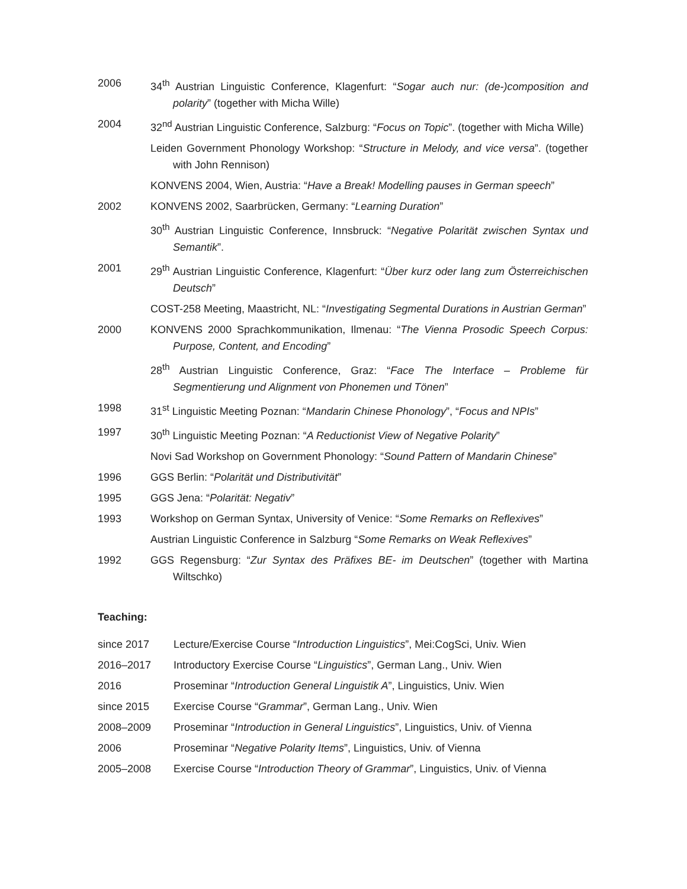2006 34<sup>th</sup> Austrian Linguistic Conference, Klagenfurt: “Sogar auch nur: (de-)composition and polarity” (together with Micha Wille)
2004 32<sup>nd</sup> Austrian Linguistic Conference, Salzburg: “Focus on Topic”. (together with Micha Wille)
Leiden Government Phonology Workshop: “Structure in Melody, and vice versa”. (together with John Rennison)
KONVENS 2004, Wien, Austria: “Have a Break! Modelling pauses in German speech”
2002 KONVENS 2002, Saarbrücken, Germany: “Learning Duration”
30<sup>th</sup> Austrian Linguistic Conference, Innsbruck: “Negative Polarität zwischen Syntax und Semantik”.
2001 29<sup>th</sup> Austrian Linguistic Conference, Klagenfurt: “Über kurz oder lang zum Österreichischen Deutsch”
COST-258 Meeting, Maastricht, NL: “Investigating Segmental Durations in Austrian German”
2000 KONVENS 2000 Sprachkommunikation, Ilmenau: “The Vienna Prosodic Speech Corpus: Purpose, Content, and Encoding”
28<sup>th</sup> Austrian Linguistic Conference, Graz: “Face The Interface – Probleme für Segmentierung und Alignment von Phonemen und Tönen”
1998 31<sup>st</sup> Linguistic Meeting Poznan: “Mandarin Chinese Phonology”, “Focus and NPIs”
1997 30<sup>th</sup> Linguistic Meeting Poznan: “A Reductionist View of Negative Polarity”
Novi Sad Workshop on Government Phonology: “Sound Pattern of Mandarin Chinese”
1996 GGS Berlin: “Polarität und Distributivität”
1995 GGS Jena: “Polarität: Negativ”
1993 Workshop on German Syntax, University of Venice: “Some Remarks on Reflexives”
Austrian Linguistic Conference in Salzburg “Some Remarks on Weak Reflexives”
1992 GGS Regensburg: “Zur Syntax des Präfixes BE- im Deutschen” (together with Martina Wiltschko)
Teaching:
since 2017 Lecture/Exercise Course “Introduction Linguistics”, Mei:CogSci, Univ. Wien
2016–2017 Introductory Exercise Course “Linguistics”, German Lang., Univ. Wien
2016 Proseminar “Introduction General Linguistik A”, Linguistics, Univ. Wien
since 2015 Exercise Course “Grammar”, German Lang., Univ. Wien
2008–2009 Proseminar “Introduction in General Linguistics”, Linguistics, Univ. of Vienna
2006 Proseminar “Negative Polarity Items”, Linguistics, Univ. of Vienna
2005–2008 Exercise Course “Introduction Theory of Grammar”, Linguistics, Univ. of Vienna